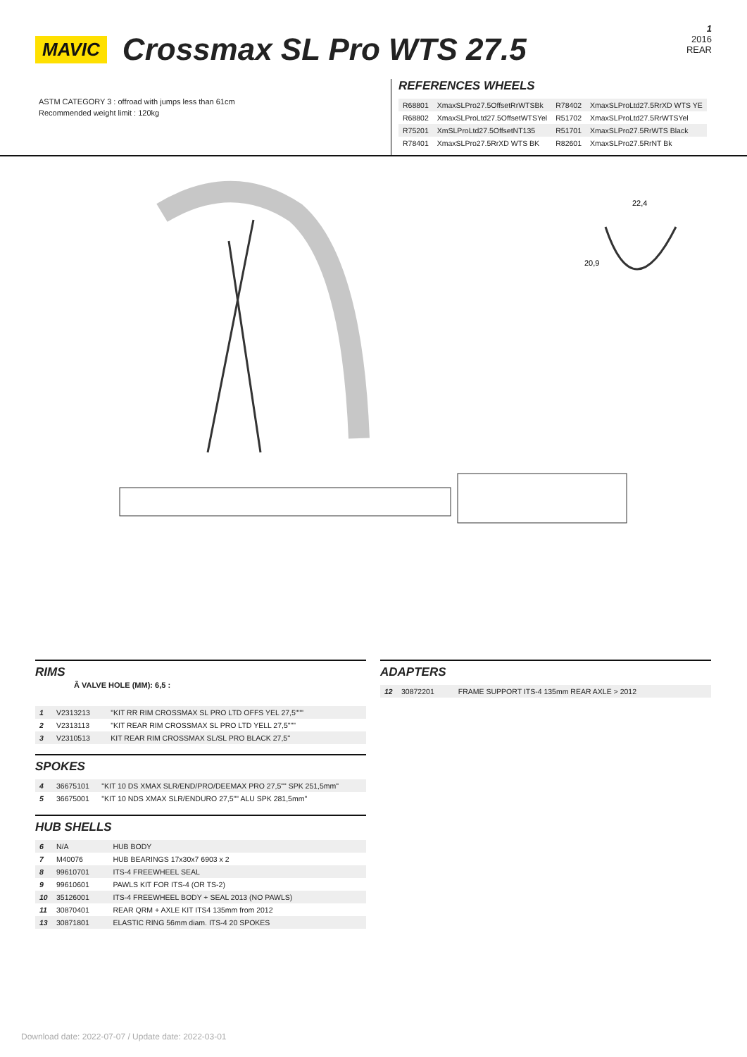MAVIC
Crossmax SL Pro WTS 27.5
1
2016
REAR
ASTM CATEGORY 3 : offroad with jumps less than 61cm
Recommended weight limit : 120kg
REFERENCES WHEELS
| R68801 | XmaxSLPro27.5OffsetRrWTSBk | R78402 | XmaxSLProLtd27.5RrXD WTS YE |
| R68802 | XmaxSLProLtd27.5OffsetWTSYel | R51702 | XmaxSLProLtd27.5RrWTSYel |
| R75201 | XmSLProLtd27.5OffsetNT135 | R51701 | XmaxSLPro27.5RrWTS Black |
| R78401 | XmaxSLPro27.5RrXD WTS BK | R82601 | XmaxSLPro27.5RrNT Bk |
22,4
20,9
RIMS
Ã VALVE HOLE (MM): 6,5 :
| 1 | V2313213 | "KIT RR RIM CROSSMAX SL PRO LTD OFFS YEL 27,5""" |
| 2 | V2313113 | "KIT REAR RIM CROSSMAX SL PRO LTD YELL 27,5""" |
| 3 | V2310513 | KIT REAR RIM CROSSMAX SL/SL PRO BLACK 27,5'' |
SPOKES
| 4 | 36675101 | "KIT 10 DS XMAX SLR/END/PRO/DEEMAX PRO 27,5"" SPK 251,5mm" |
| 5 | 36675001 | "KIT 10 NDS XMAX SLR/ENDURO 27,5"" ALU SPK 281,5mm" |
HUB SHELLS
| 6 | N/A | HUB BODY |
| 7 | M40076 | HUB BEARINGS 17x30x7 6903 x 2 |
| 8 | 99610701 | ITS-4 FREEWHEEL SEAL |
| 9 | 99610601 | PAWLS KIT FOR ITS-4 (OR TS-2) |
| 10 | 35126001 | ITS-4 FREEWHEEL BODY + SEAL 2013 (NO PAWLS) |
| 11 | 30870401 | REAR QRM + AXLE KIT ITS4 135mm from 2012 |
| 13 | 30871801 | ELASTIC RING 56mm diam. ITS-4 20 SPOKES |
ADAPTERS
| 12 | 30872201 | FRAME SUPPORT ITS-4 135mm REAR AXLE > 2012 |
Download date: 2022-07-07 / Update date: 2022-03-01